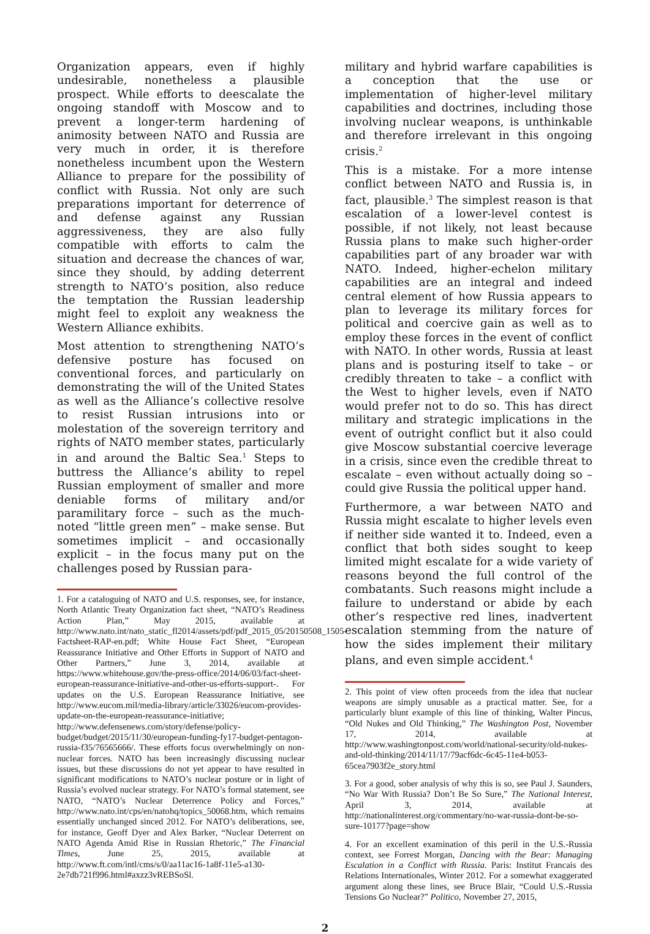Organization appears, even if highly undesirable, nonetheless a plausible prospect. While efforts to deescalate the ongoing standoff with Moscow and to prevent a longer-term hardening of animosity between NATO and Russia are very much in order, it is therefore nonetheless incumbent upon the Western Alliance to prepare for the possibility of conflict with Russia. Not only are such preparations important for deterrence of and defense against any Russian aggressiveness, they are also fully compatible with efforts to calm the situation and decrease the chances of war, since they should, by adding deterrent strength to NATO’s position, also reduce the temptation the Russian leadership might feel to exploit any weakness the Western Alliance exhibits.
Most attention to strengthening NATO’s defensive posture has focused on conventional forces, and particularly on demonstrating the will of the United States as well as the Alliance’s collective resolve to resist Russian intrusions into or molestation of the sovereign territory and rights of NATO member states, particularly in and around the Baltic Sea.<sup>1</sup> Steps to buttress the Alliance’s ability to repel Russian employment of smaller and more deniable forms of military and/or paramilitary force – such as the much-noted “little green men” – make sense. But sometimes implicit – and occasionally explicit – in the focus many put on the challenges posed by Russian para-
1. For a cataloguing of NATO and U.S. responses, see, for instance, North Atlantic Treaty Organization fact sheet, “NATO’s Readiness Action Plan,” May 2015, available at http://www.nato.int/nato_static_fl2014/assets/pdf/pdf_2015_05/20150508_1505-Factsheet-RAP-en.pdf; White House Fact Sheet, “European Reassurance Initiative and Other Efforts in Support of NATO and Other Partners,” June 3, 2014, available at https://www.whitehouse.gov/the-press-office/2014/06/03/fact-sheet-european-reassurance-initiative-and-other-us-efforts-support-. For updates on the U.S. European Reassurance Initiative, see http://www.eucom.mil/media-library/article/33026/eucom-provides-update-on-the-european-reassurance-initiative; http://www.defensenews.com/story/defense/policy-budget/budget/2015/11/30/european-funding-fy17-budget-pentagon-russia-f35/76565666/. These efforts focus overwhelmingly on non-nuclear forces. NATO has been increasingly discussing nuclear issues, but these discussions do not yet appear to have resulted in significant modifications to NATO’s nuclear posture or in light of Russia’s evolved nuclear strategy. For NATO’s formal statement, see NATO, “NATO’s Nuclear Deterrence Policy and Forces,” http://www.nato.int/cps/en/natohq/topics_50068.htm, which remains essentially unchanged sinced 2012. For NATO’s deliberations, see, for instance, Geoff Dyer and Alex Barker, “Nuclear Deterrent on NATO Agenda Amid Rise in Russian Rhetoric,” The Financial Times, June 25, 2015, available at http://www.ft.com/intl/cms/s/0/aa11ac16-1a8f-11e5-a130-2e7db721f996.html#axzz3vREBSoSl.
military and hybrid warfare capabilities is a conception that the use or implementation of higher-level military capabilities and doctrines, including those involving nuclear weapons, is unthinkable and therefore irrelevant in this ongoing crisis.<sup>2</sup>
This is a mistake. For a more intense conflict between NATO and Russia is, in fact, plausible.<sup>3</sup> The simplest reason is that escalation of a lower-level contest is possible, if not likely, not least because Russia plans to make such higher-order capabilities part of any broader war with NATO. Indeed, higher-echelon military capabilities are an integral and indeed central element of how Russia appears to plan to leverage its military forces for political and coercive gain as well as to employ these forces in the event of conflict with NATO. In other words, Russia at least plans and is posturing itself to take – or credibly threaten to take – a conflict with the West to higher levels, even if NATO would prefer not to do so. This has direct military and strategic implications in the event of outright conflict but it also could give Moscow substantial coercive leverage in a crisis, since even the credible threat to escalate – even without actually doing so – could give Russia the political upper hand.
Furthermore, a war between NATO and Russia might escalate to higher levels even if neither side wanted it to. Indeed, even a conflict that both sides sought to keep limited might escalate for a wide variety of reasons beyond the full control of the combatants. Such reasons might include a failure to understand or abide by each other’s respective red lines, inadvertent escalation stemming from the nature of how the sides implement their military plans, and even simple accident.<sup>4</sup>
2. This point of view often proceeds from the idea that nuclear weapons are simply unusable as a practical matter. See, for a particularly blunt example of this line of thinking, Walter Pincus, “Old Nukes and Old Thinking,” The Washington Post, November 17, 2014, available at http://www.washingtonpost.com/world/national-security/old-nukes-and-old-thinking/2014/11/17/79acf6dc-6c45-11e4-b053-65cea7903f2e_story.html
3. For a good, sober analysis of why this is so, see Paul J. Saunders, “No War With Russia? Don’t Be So Sure,” The National Interest, April 3, 2014, available at http://nationalinterest.org/commentary/no-war-russia-dont-be-so-sure-10177?page=show
4. For an excellent examination of this peril in the U.S.-Russia context, see Forrest Morgan, Dancing with the Bear: Managing Escalation in a Conflict with Russia. Paris: Institut Francais des Relations Internationales, Winter 2012. For a somewhat exaggerated argument along these lines, see Bruce Blair, “Could U.S.-Russia Tensions Go Nuclear?” Politico, November 27, 2015,
2